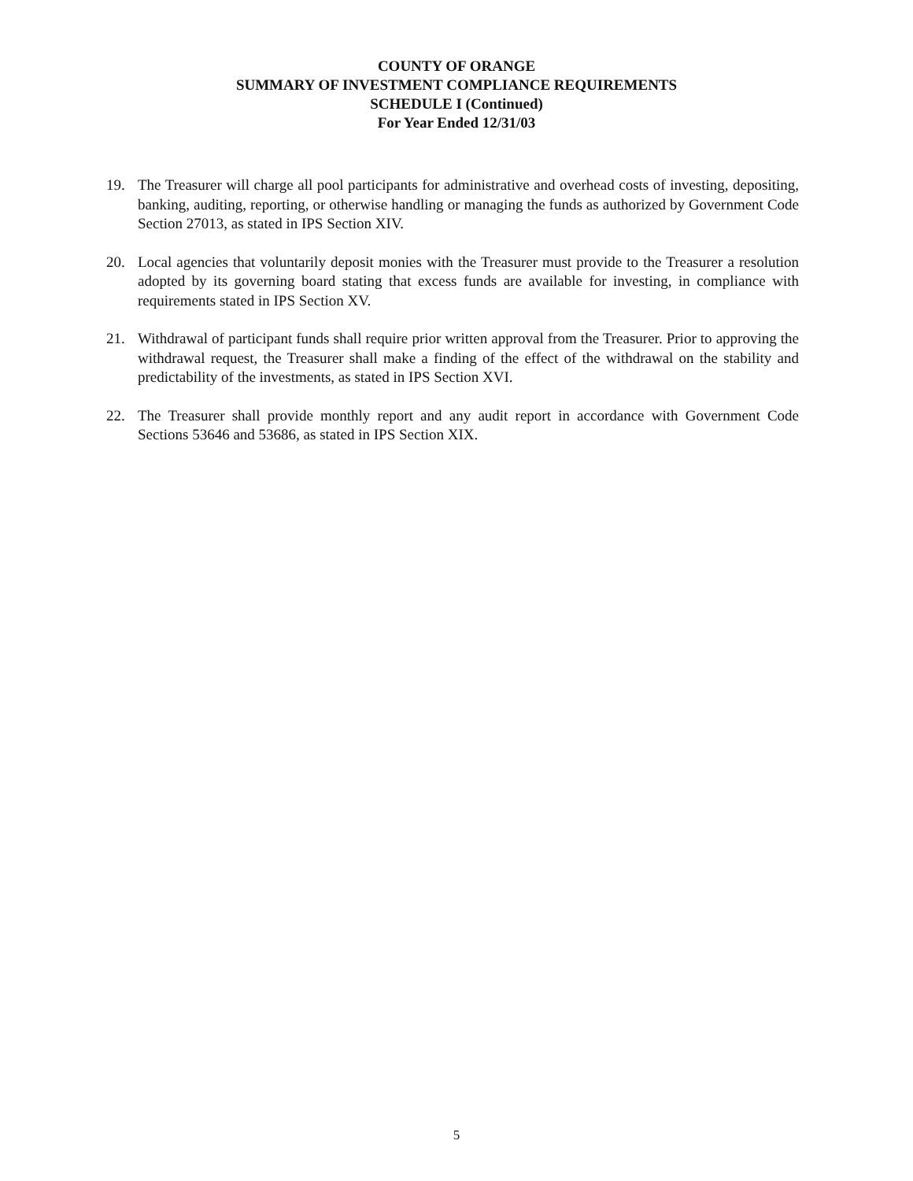COUNTY OF ORANGE
SUMMARY OF INVESTMENT COMPLIANCE REQUIREMENTS
SCHEDULE I (Continued)
For Year Ended 12/31/03
19. The Treasurer will charge all pool participants for administrative and overhead costs of investing, depositing, banking, auditing, reporting, or otherwise handling or managing the funds as authorized by Government Code Section 27013, as stated in IPS Section XIV.
20. Local agencies that voluntarily deposit monies with the Treasurer must provide to the Treasurer a resolution adopted by its governing board stating that excess funds are available for investing, in compliance with requirements stated in IPS Section XV.
21. Withdrawal of participant funds shall require prior written approval from the Treasurer. Prior to approving the withdrawal request, the Treasurer shall make a finding of the effect of the withdrawal on the stability and predictability of the investments, as stated in IPS Section XVI.
22. The Treasurer shall provide monthly report and any audit report in accordance with Government Code Sections 53646 and 53686, as stated in IPS Section XIX.
5